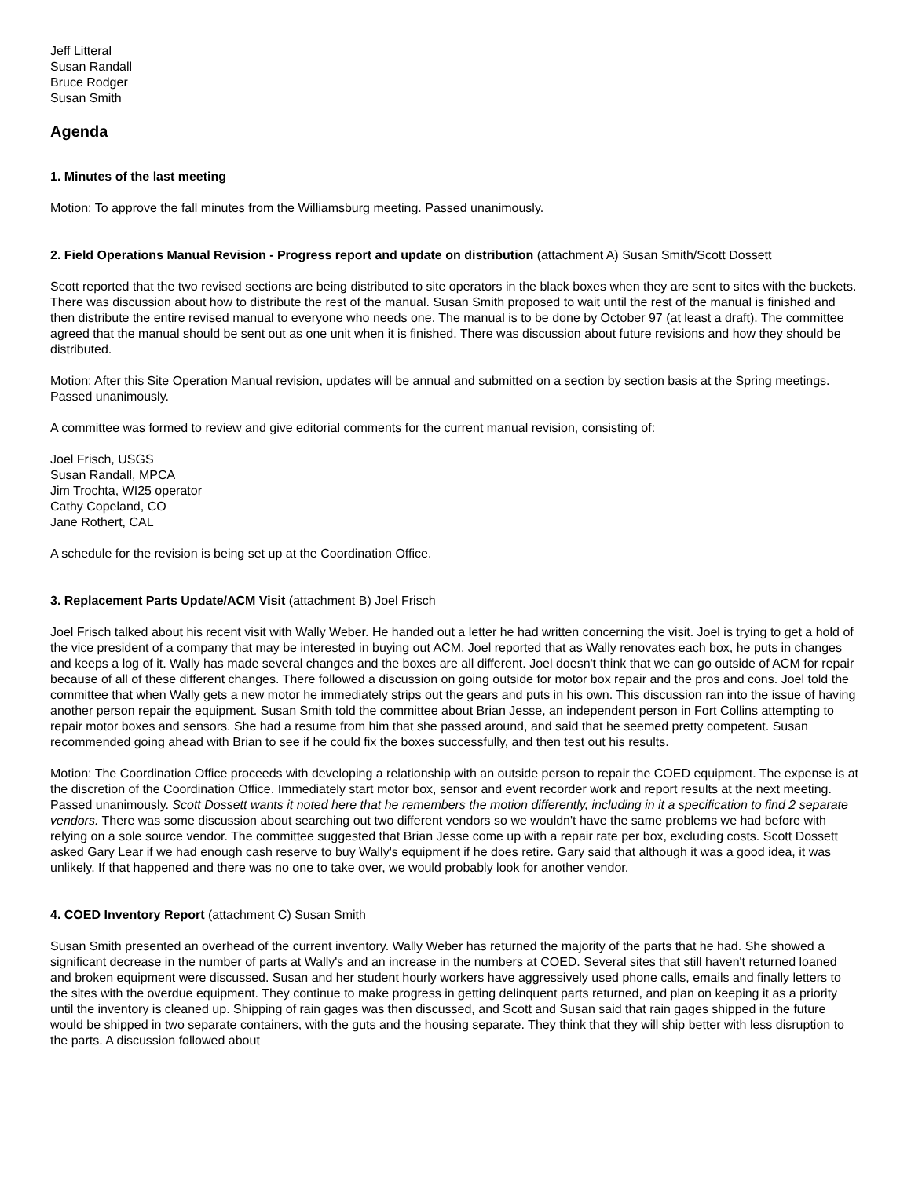Jeff Litteral
Susan Randall
Bruce Rodger
Susan Smith
Agenda
1. Minutes of the last meeting
Motion: To approve the fall minutes from the Williamsburg meeting. Passed unanimously.
2. Field Operations Manual Revision - Progress report and update on distribution (attachment A) Susan Smith/Scott Dossett
Scott reported that the two revised sections are being distributed to site operators in the black boxes when they are sent to sites with the buckets. There was discussion about how to distribute the rest of the manual. Susan Smith proposed to wait until the rest of the manual is finished and then distribute the entire revised manual to everyone who needs one. The manual is to be done by October 97 (at least a draft). The committee agreed that the manual should be sent out as one unit when it is finished. There was discussion about future revisions and how they should be distributed.
Motion: After this Site Operation Manual revision, updates will be annual and submitted on a section by section basis at the Spring meetings. Passed unanimously.
A committee was formed to review and give editorial comments for the current manual revision, consisting of:
Joel Frisch, USGS
Susan Randall, MPCA
Jim Trochta, WI25 operator
Cathy Copeland, CO
Jane Rothert, CAL
A schedule for the revision is being set up at the Coordination Office.
3. Replacement Parts Update/ACM Visit (attachment B) Joel Frisch
Joel Frisch talked about his recent visit with Wally Weber. He handed out a letter he had written concerning the visit. Joel is trying to get a hold of the vice president of a company that may be interested in buying out ACM. Joel reported that as Wally renovates each box, he puts in changes and keeps a log of it. Wally has made several changes and the boxes are all different. Joel doesn't think that we can go outside of ACM for repair because of all of these different changes. There followed a discussion on going outside for motor box repair and the pros and cons. Joel told the committee that when Wally gets a new motor he immediately strips out the gears and puts in his own. This discussion ran into the issue of having another person repair the equipment. Susan Smith told the committee about Brian Jesse, an independent person in Fort Collins attempting to repair motor boxes and sensors. She had a resume from him that she passed around, and said that he seemed pretty competent. Susan recommended going ahead with Brian to see if he could fix the boxes successfully, and then test out his results.
Motion: The Coordination Office proceeds with developing a relationship with an outside person to repair the COED equipment. The expense is at the discretion of the Coordination Office. Immediately start motor box, sensor and event recorder work and report results at the next meeting. Passed unanimously. Scott Dossett wants it noted here that he remembers the motion differently, including in it a specification to find 2 separate vendors. There was some discussion about searching out two different vendors so we wouldn't have the same problems we had before with relying on a sole source vendor. The committee suggested that Brian Jesse come up with a repair rate per box, excluding costs. Scott Dossett asked Gary Lear if we had enough cash reserve to buy Wally's equipment if he does retire. Gary said that although it was a good idea, it was unlikely. If that happened and there was no one to take over, we would probably look for another vendor.
4. COED Inventory Report (attachment C) Susan Smith
Susan Smith presented an overhead of the current inventory. Wally Weber has returned the majority of the parts that he had. She showed a significant decrease in the number of parts at Wally's and an increase in the numbers at COED. Several sites that still haven't returned loaned and broken equipment were discussed. Susan and her student hourly workers have aggressively used phone calls, emails and finally letters to the sites with the overdue equipment. They continue to make progress in getting delinquent parts returned, and plan on keeping it as a priority until the inventory is cleaned up. Shipping of rain gages was then discussed, and Scott and Susan said that rain gages shipped in the future would be shipped in two separate containers, with the guts and the housing separate. They think that they will ship better with less disruption to the parts. A discussion followed about